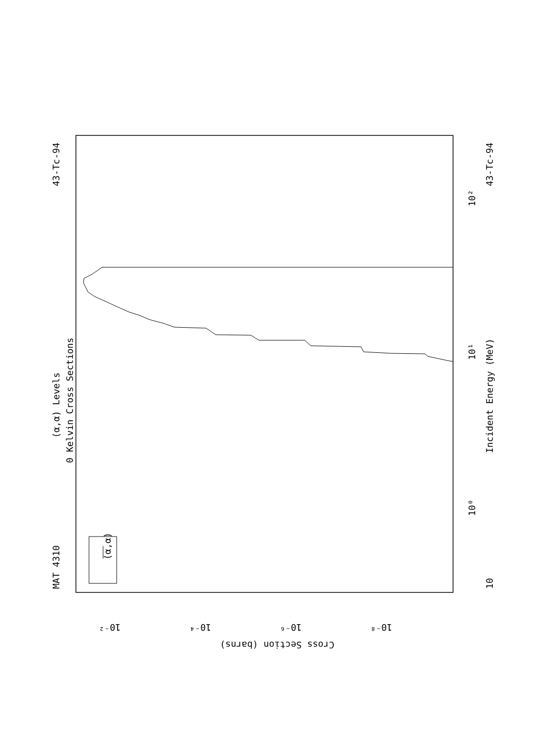MAT 4310
43-Tc-94
(α,α) Levels
0 Kelvin Cross Sections
(α,α)
Incident Energy (MeV)
43-Tc-94
10
10⁰
10¹
10²
10⁻²
10⁻⁴
10⁻⁶
10⁻⁸
Cross Section (barns)